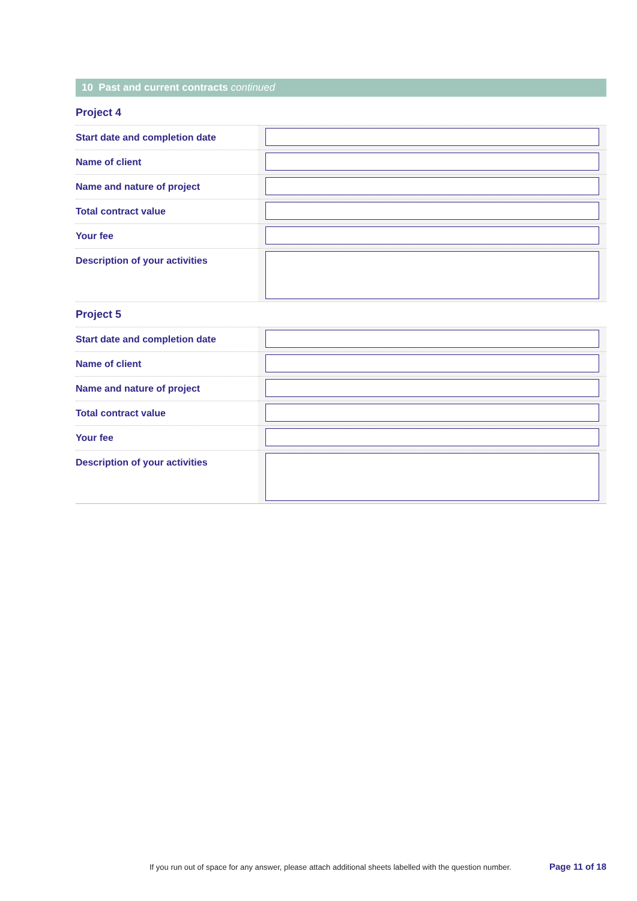10 Past and current contracts continued
Project 4
| Start date and completion date | |
| Name of client | |
| Name and nature of project | |
| Total contract value | |
| Your fee | |
| Description of your activities | |
Project 5
| Start date and completion date | |
| Name of client | |
| Name and nature of project | |
| Total contract value | |
| Your fee | |
| Description of your activities | |
If you run out of space for any answer, please attach additional sheets labelled with the question number.
Page 11 of 18